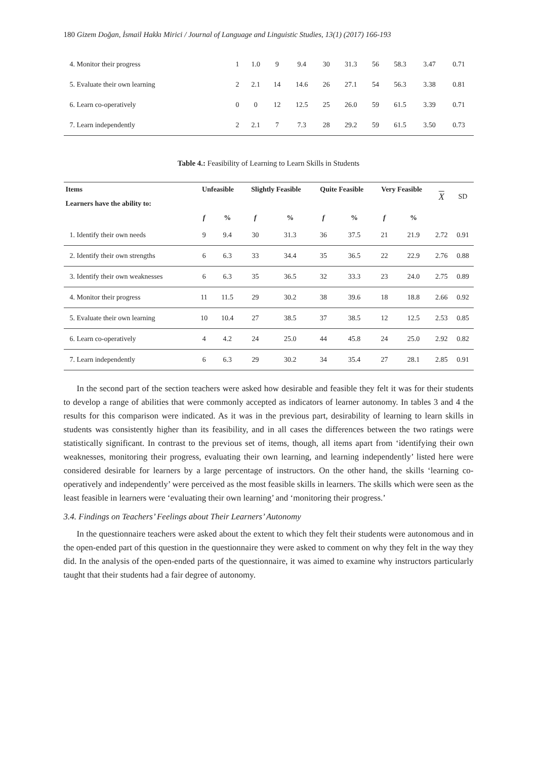180 Gizem Doğan, İsmail Hakkı Mirici / Journal of Language and Linguistic Studies, 13(1) (2017) 166-193
| 4. Monitor their progress | 1 | 1.0 | 9 | 9.4 | 30 | 31.3 | 56 | 58.3 | 3.47 | 0.71 |
| 5. Evaluate their own learning | 2 | 2.1 | 14 | 14.6 | 26 | 27.1 | 54 | 56.3 | 3.38 | 0.81 |
| 6. Learn co-operatively | 0 | 0 | 12 | 12.5 | 25 | 26.0 | 59 | 61.5 | 3.39 | 0.71 |
| 7. Learn independently | 2 | 2.1 | 7 | 7.3 | 28 | 29.2 | 59 | 61.5 | 3.50 | 0.73 |
Table 4.: Feasibility of Learning to Learn Skills in Students
| Items | Unfeasible | | Slightly Feasible | | Quite Feasible | | Very Feasible | | X | SD |
| --- | --- | --- | --- | --- | --- | --- | --- | --- | --- | --- |
| Learners have the ability to: | | | | | | | | | | |
| | f | % | f | % | f | % | f | % | | |
| 1. Identify their own needs | 9 | 9.4 | 30 | 31.3 | 36 | 37.5 | 21 | 21.9 | 2.72 | 0.91 |
| 2. Identify their own strengths | 6 | 6.3 | 33 | 34.4 | 35 | 36.5 | 22 | 22.9 | 2.76 | 0.88 |
| 3. Identify their own weaknesses | 6 | 6.3 | 35 | 36.5 | 32 | 33.3 | 23 | 24.0 | 2.75 | 0.89 |
| 4. Monitor their progress | 11 | 11.5 | 29 | 30.2 | 38 | 39.6 | 18 | 18.8 | 2.66 | 0.92 |
| 5. Evaluate their own learning | 10 | 10.4 | 27 | 38.5 | 37 | 38.5 | 12 | 12.5 | 2.53 | 0.85 |
| 6. Learn co-operatively | 4 | 4.2 | 24 | 25.0 | 44 | 45.8 | 24 | 25.0 | 2.92 | 0.82 |
| 7. Learn independently | 6 | 6.3 | 29 | 30.2 | 34 | 35.4 | 27 | 28.1 | 2.85 | 0.91 |
In the second part of the section teachers were asked how desirable and feasible they felt it was for their students to develop a range of abilities that were commonly accepted as indicators of learner autonomy. In tables 3 and 4 the results for this comparison were indicated. As it was in the previous part, desirability of learning to learn skills in students was consistently higher than its feasibility, and in all cases the differences between the two ratings were statistically significant. In contrast to the previous set of items, though, all items apart from ‘identifying their own weaknesses, monitoring their progress, evaluating their own learning, and learning independently’ listed here were considered desirable for learners by a large percentage of instructors. On the other hand, the skills ‘learning co-operatively and independently’ were perceived as the most feasible skills in learners. The skills which were seen as the least feasible in learners were ‘evaluating their own learning’ and ‘monitoring their progress.’
3.4. Findings on Teachers’ Feelings about Their Learners’ Autonomy
In the questionnaire teachers were asked about the extent to which they felt their students were autonomous and in the open-ended part of this question in the questionnaire they were asked to comment on why they felt in the way they did. In the analysis of the open-ended parts of the questionnaire, it was aimed to examine why instructors particularly taught that their students had a fair degree of autonomy.